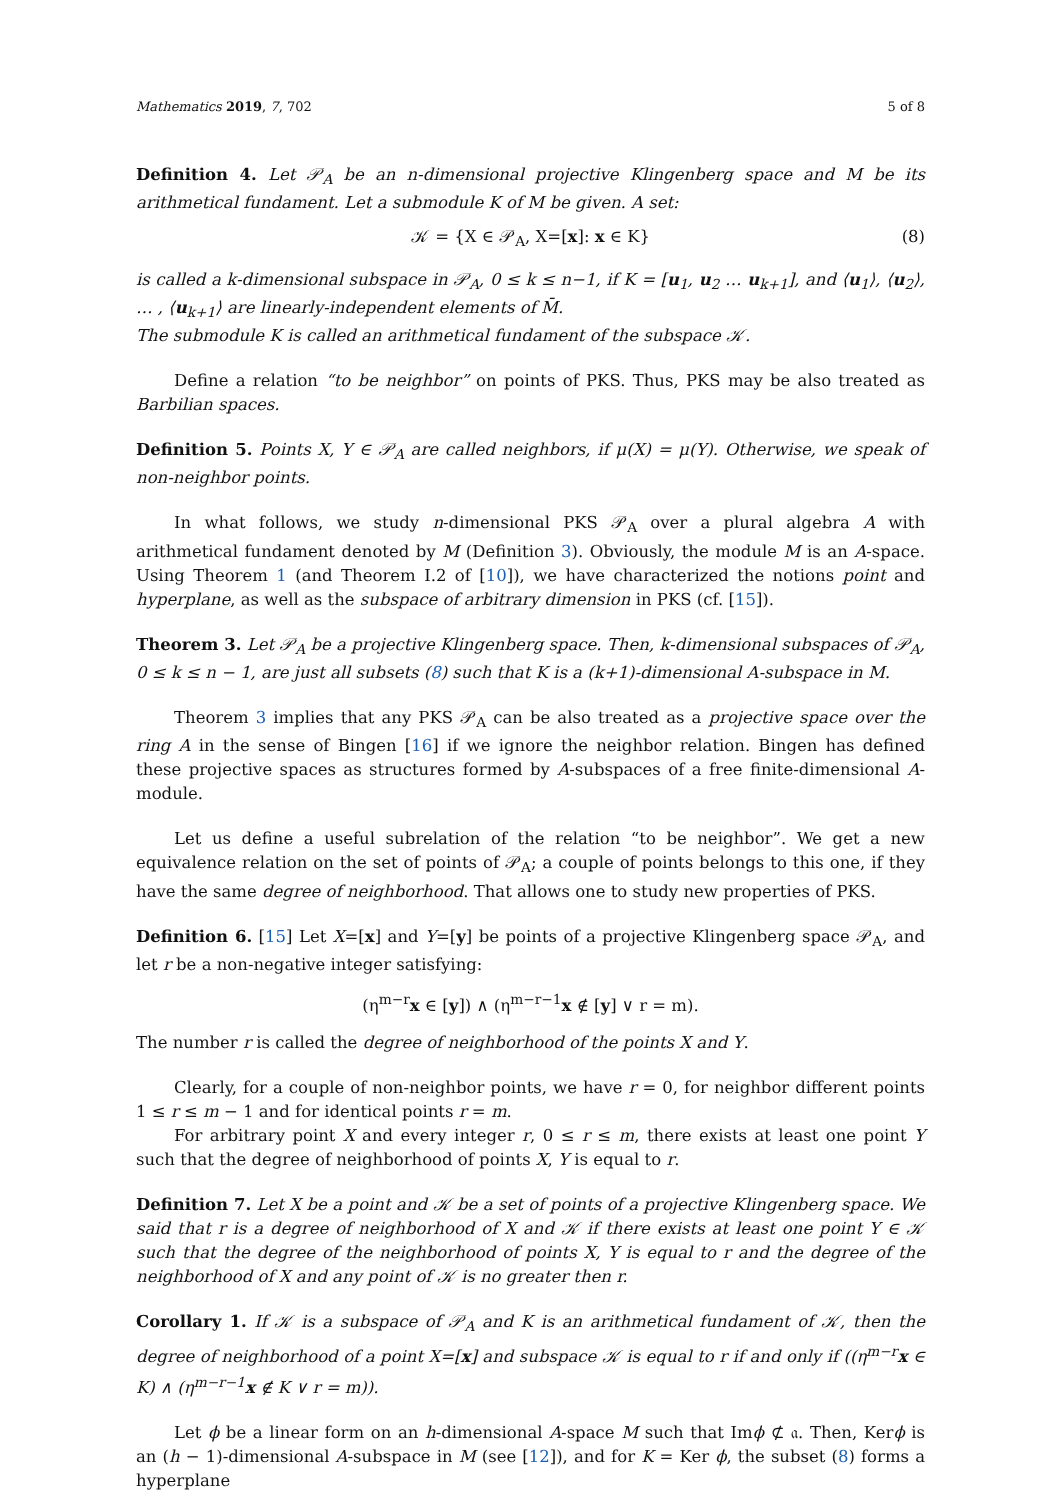Mathematics 2019, 7, 702 5 of 8
Definition 4. Let 𝒫<sub>A</sub> be an n-dimensional projective Klingenberg space and M be its arithmetical fundament. Let a submodule K of M be given. A set:
𝒦 = {X ∈ 𝒫<sub>A</sub>, X=[x]: x ∈ K} (8)
is called a k-dimensional subspace in 𝒫<sub>A</sub>, 0 ≤ k ≤ n−1, if K = [u<sub>1</sub>, u<sub>2</sub> … u<sub>k+1</sub>], and ⟨u<sub>1</sub>⟩, ⟨u<sub>2</sub>⟩, … , ⟨u<sub>k+1</sub>⟩ are linearly-independent elements of M̄.
The submodule K is called an arithmetical fundament of the subspace 𝒦.
Define a relation “to be neighbor” on points of PKS. Thus, PKS may be also treated as Barbilian spaces.
Definition 5. Points X, Y ∈ 𝒫<sub>A</sub> are called neighbors, if μ(X) = μ(Y). Otherwise, we speak of non-neighbor points.
In what follows, we study n-dimensional PKS 𝒫<sub>A</sub> over a plural algebra A with arithmetical fundament denoted by M (Definition 3). Obviously, the module M is an A-space. Using Theorem 1 (and Theorem I.2 of [10]), we have characterized the notions point and hyperplane, as well as the subspace of arbitrary dimension in PKS (cf. [15]).
Theorem 3. Let 𝒫<sub>A</sub> be a projective Klingenberg space. Then, k-dimensional subspaces of 𝒫<sub>A</sub>, 0 ≤ k ≤ n − 1, are just all subsets (8) such that K is a (k+1)-dimensional A-subspace in M.
Theorem 3 implies that any PKS 𝒫<sub>A</sub> can be also treated as a projective space over the ring A in the sense of Bingen [16] if we ignore the neighbor relation. Bingen has defined these projective spaces as structures formed by A-subspaces of a free finite-dimensional A-module.
Let us define a useful subrelation of the relation “to be neighbor”. We get a new equivalence relation on the set of points of 𝒫<sub>A</sub>; a couple of points belongs to this one, if they have the same degree of neighborhood. That allows one to study new properties of PKS.
Definition 6. [15] Let X=[x] and Y=[y] be points of a projective Klingenberg space 𝒫<sub>A</sub>, and let r be a non-negative integer satisfying:
(η<sup>m−r</sup>x ∈ [y]) ∧ (η<sup>m−r−1</sup>x ∉ [y] ∨ r = m).
The number r is called the degree of neighborhood of the points X and Y.
Clearly, for a couple of non-neighbor points, we have r = 0, for neighbor different points 1 ≤ r ≤ m − 1 and for identical points r = m.
For arbitrary point X and every integer r, 0 ≤ r ≤ m, there exists at least one point Y such that the degree of neighborhood of points X, Y is equal to r.
Definition 7. Let X be a point and 𝒦 be a set of points of a projective Klingenberg space. We said that r is a degree of neighborhood of X and 𝒦 if there exists at least one point Y ∈ 𝒦 such that the degree of the neighborhood of points X, Y is equal to r and the degree of the neighborhood of X and any point of 𝒦 is no greater then r.
Corollary 1. If 𝒦 is a subspace of 𝒫<sub>A</sub> and K is an arithmetical fundament of 𝒦, then the degree of neighborhood of a point X=[x] and subspace 𝒦 is equal to r if and only if ((η<sup>m−r</sup>x ∈ K) ∧ (η<sup>m−r−1</sup>x ∉ K ∨ r = m)).
Let ϕ be a linear form on an h-dimensional A-space M such that Imϕ ⊄ 𝔞. Then, Kerϕ is an (h − 1)-dimensional A-subspace in M (see [12]), and for K = Ker ϕ, the subset (8) forms a hyperplane